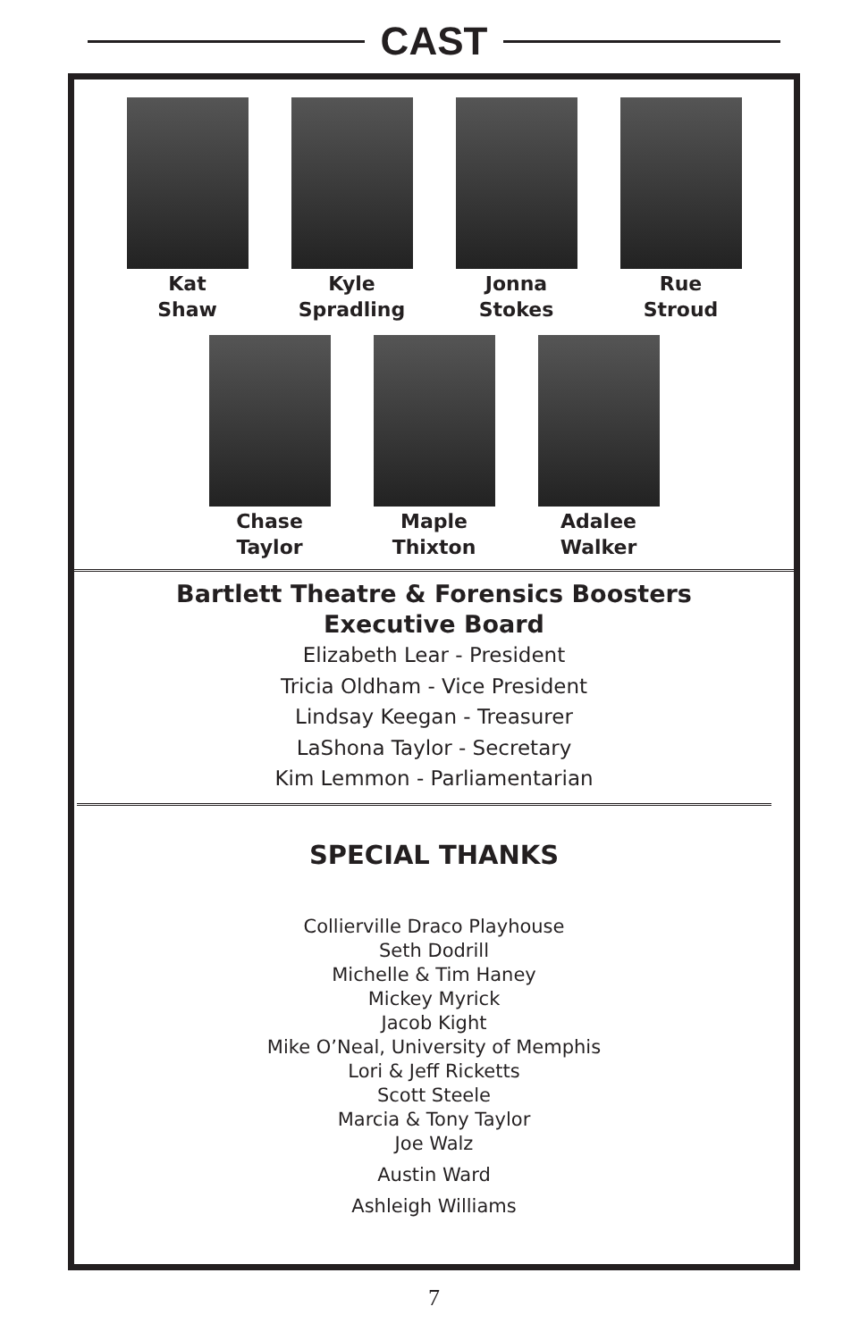CAST
Kat
Shaw
Kyle
Spradling
Jonna
Stokes
Rue
Stroud
Chase
Taylor
Maple
Thixton
Adalee
Walker
Bartlett Theatre & Forensics Boosters
Executive Board
Elizabeth Lear - President
Tricia Oldham - Vice President
Lindsay Keegan - Treasurer
LaShona Taylor - Secretary
Kim Lemmon - Parliamentarian
SPECIAL THANKS
Collierville Draco Playhouse
Seth Dodrill
Michelle & Tim Haney
Mickey Myrick
Jacob Kight
Mike O’Neal, University of Memphis
Lori & Jeff Ricketts
Scott Steele
Marcia & Tony Taylor
Joe Walz
Austin Ward
Ashleigh Williams
7